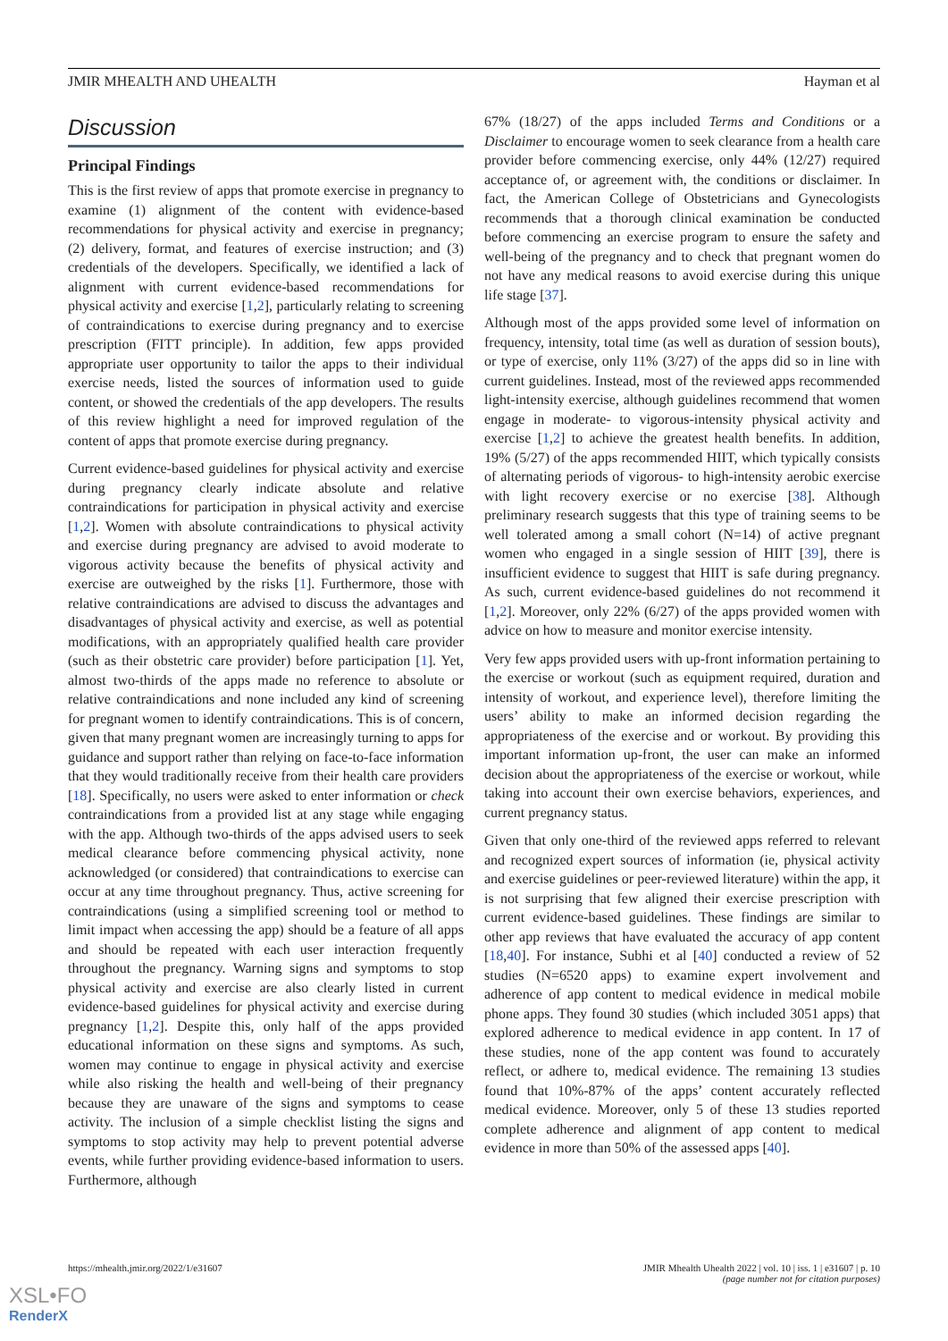JMIR MHEALTH AND UHEALTH Hayman et al
Discussion
Principal Findings
This is the first review of apps that promote exercise in pregnancy to examine (1) alignment of the content with evidence-based recommendations for physical activity and exercise in pregnancy; (2) delivery, format, and features of exercise instruction; and (3) credentials of the developers. Specifically, we identified a lack of alignment with current evidence-based recommendations for physical activity and exercise [1,2], particularly relating to screening of contraindications to exercise during pregnancy and to exercise prescription (FITT principle). In addition, few apps provided appropriate user opportunity to tailor the apps to their individual exercise needs, listed the sources of information used to guide content, or showed the credentials of the app developers. The results of this review highlight a need for improved regulation of the content of apps that promote exercise during pregnancy.
Current evidence-based guidelines for physical activity and exercise during pregnancy clearly indicate absolute and relative contraindications for participation in physical activity and exercise [1,2]. Women with absolute contraindications to physical activity and exercise during pregnancy are advised to avoid moderate to vigorous activity because the benefits of physical activity and exercise are outweighed by the risks [1]. Furthermore, those with relative contraindications are advised to discuss the advantages and disadvantages of physical activity and exercise, as well as potential modifications, with an appropriately qualified health care provider (such as their obstetric care provider) before participation [1]. Yet, almost two-thirds of the apps made no reference to absolute or relative contraindications and none included any kind of screening for pregnant women to identify contraindications. This is of concern, given that many pregnant women are increasingly turning to apps for guidance and support rather than relying on face-to-face information that they would traditionally receive from their health care providers [18]. Specifically, no users were asked to enter information or check contraindications from a provided list at any stage while engaging with the app. Although two-thirds of the apps advised users to seek medical clearance before commencing physical activity, none acknowledged (or considered) that contraindications to exercise can occur at any time throughout pregnancy. Thus, active screening for contraindications (using a simplified screening tool or method to limit impact when accessing the app) should be a feature of all apps and should be repeated with each user interaction frequently throughout the pregnancy. Warning signs and symptoms to stop physical activity and exercise are also clearly listed in current evidence-based guidelines for physical activity and exercise during pregnancy [1,2]. Despite this, only half of the apps provided educational information on these signs and symptoms. As such, women may continue to engage in physical activity and exercise while also risking the health and well-being of their pregnancy because they are unaware of the signs and symptoms to cease activity. The inclusion of a simple checklist listing the signs and symptoms to stop activity may help to prevent potential adverse events, while further providing evidence-based information to users. Furthermore, although
67% (18/27) of the apps included Terms and Conditions or a Disclaimer to encourage women to seek clearance from a health care provider before commencing exercise, only 44% (12/27) required acceptance of, or agreement with, the conditions or disclaimer. In fact, the American College of Obstetricians and Gynecologists recommends that a thorough clinical examination be conducted before commencing an exercise program to ensure the safety and well-being of the pregnancy and to check that pregnant women do not have any medical reasons to avoid exercise during this unique life stage [37].
Although most of the apps provided some level of information on frequency, intensity, total time (as well as duration of session bouts), or type of exercise, only 11% (3/27) of the apps did so in line with current guidelines. Instead, most of the reviewed apps recommended light-intensity exercise, although guidelines recommend that women engage in moderate- to vigorous-intensity physical activity and exercise [1,2] to achieve the greatest health benefits. In addition, 19% (5/27) of the apps recommended HIIT, which typically consists of alternating periods of vigorous- to high-intensity aerobic exercise with light recovery exercise or no exercise [38]. Although preliminary research suggests that this type of training seems to be well tolerated among a small cohort (N=14) of active pregnant women who engaged in a single session of HIIT [39], there is insufficient evidence to suggest that HIIT is safe during pregnancy. As such, current evidence-based guidelines do not recommend it [1,2]. Moreover, only 22% (6/27) of the apps provided women with advice on how to measure and monitor exercise intensity.
Very few apps provided users with up-front information pertaining to the exercise or workout (such as equipment required, duration and intensity of workout, and experience level), therefore limiting the users’ ability to make an informed decision regarding the appropriateness of the exercise and or workout. By providing this important information up-front, the user can make an informed decision about the appropriateness of the exercise or workout, while taking into account their own exercise behaviors, experiences, and current pregnancy status.
Given that only one-third of the reviewed apps referred to relevant and recognized expert sources of information (ie, physical activity and exercise guidelines or peer-reviewed literature) within the app, it is not surprising that few aligned their exercise prescription with current evidence-based guidelines. These findings are similar to other app reviews that have evaluated the accuracy of app content [18,40]. For instance, Subhi et al [40] conducted a review of 52 studies (N=6520 apps) to examine expert involvement and adherence of app content to medical evidence in medical mobile phone apps. They found 30 studies (which included 3051 apps) that explored adherence to medical evidence in app content. In 17 of these studies, none of the app content was found to accurately reflect, or adhere to, medical evidence. The remaining 13 studies found that 10%-87% of the apps’ content accurately reflected medical evidence. Moreover, only 5 of these 13 studies reported complete adherence and alignment of app content to medical evidence in more than 50% of the assessed apps [40].
https://mhealth.jmir.org/2022/1/e31607 JMIR Mhealth Uhealth 2022 | vol. 10 | iss. 1 | e31607 | p. 10
(page number not for citation purposes)
XSL•FO
RenderX